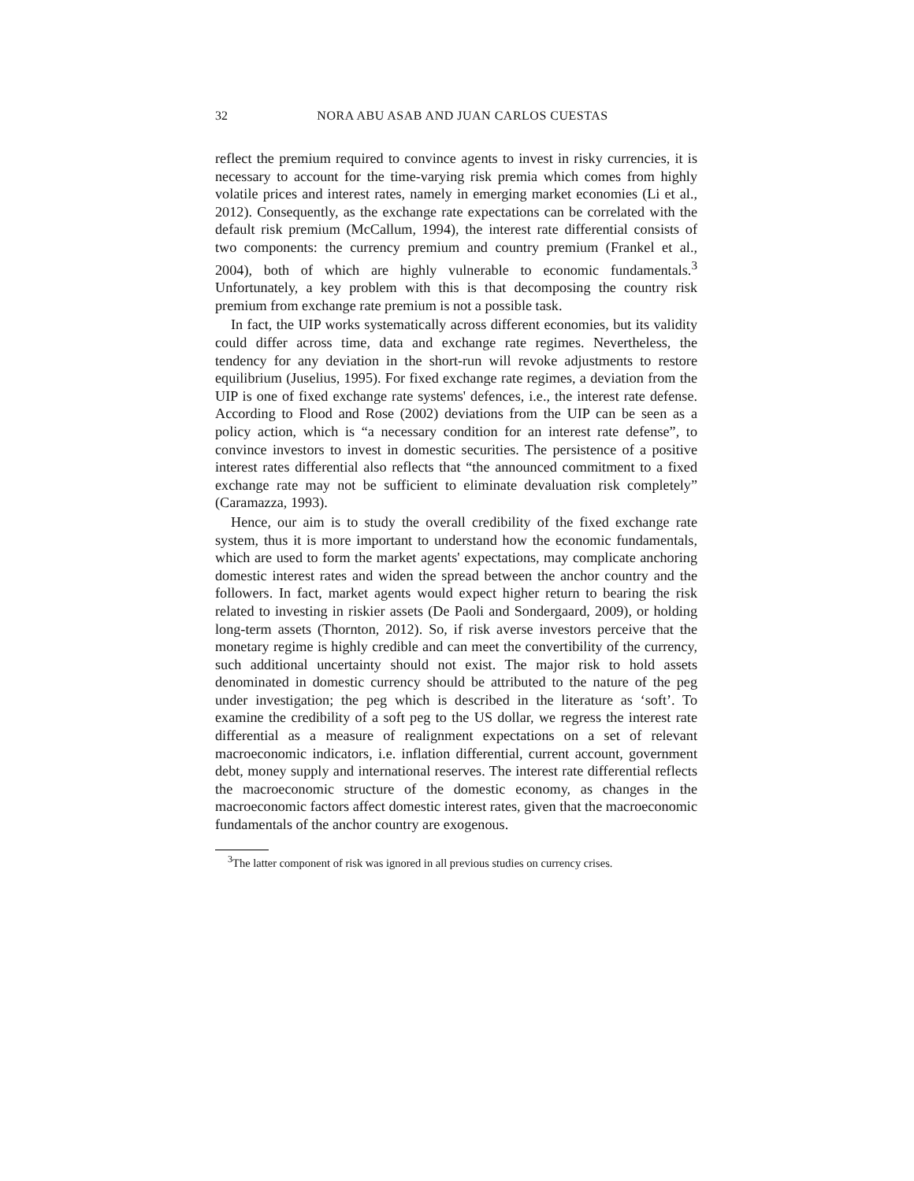32
NORA ABU ASAB AND JUAN CARLOS CUESTAS
reflect the premium required to convince agents to invest in risky currencies, it is necessary to account for the time-varying risk premia which comes from highly volatile prices and interest rates, namely in emerging market economies (Li et al., 2012). Consequently, as the exchange rate expectations can be correlated with the default risk premium (McCallum, 1994), the interest rate differential consists of two components: the currency premium and country premium (Frankel et al., 2004), both of which are highly vulnerable to economic fundamentals.<sup>3</sup> Unfortunately, a key problem with this is that decomposing the country risk premium from exchange rate premium is not a possible task.
In fact, the UIP works systematically across different economies, but its validity could differ across time, data and exchange rate regimes. Nevertheless, the tendency for any deviation in the short-run will revoke adjustments to restore equilibrium (Juselius, 1995). For fixed exchange rate regimes, a deviation from the UIP is one of fixed exchange rate systems' defences, i.e., the interest rate defense. According to Flood and Rose (2002) deviations from the UIP can be seen as a policy action, which is “a necessary condition for an interest rate defense”, to convince investors to invest in domestic securities. The persistence of a positive interest rates differential also reflects that “the announced commitment to a fixed exchange rate may not be sufficient to eliminate devaluation risk completely” (Caramazza, 1993).
Hence, our aim is to study the overall credibility of the fixed exchange rate system, thus it is more important to understand how the economic fundamentals, which are used to form the market agents' expectations, may complicate anchoring domestic interest rates and widen the spread between the anchor country and the followers. In fact, market agents would expect higher return to bearing the risk related to investing in riskier assets (De Paoli and Sondergaard, 2009), or holding long-term assets (Thornton, 2012). So, if risk averse investors perceive that the monetary regime is highly credible and can meet the convertibility of the currency, such additional uncertainty should not exist. The major risk to hold assets denominated in domestic currency should be attributed to the nature of the peg under investigation; the peg which is described in the literature as ‘soft’. To examine the credibility of a soft peg to the US dollar, we regress the interest rate differential as a measure of realignment expectations on a set of relevant macroeconomic indicators, i.e. inflation differential, current account, government debt, money supply and international reserves. The interest rate differential reflects the macroeconomic structure of the domestic economy, as changes in the macroeconomic factors affect domestic interest rates, given that the macroeconomic fundamentals of the anchor country are exogenous.
<sup>3</sup> The latter component of risk was ignored in all previous studies on currency crises.